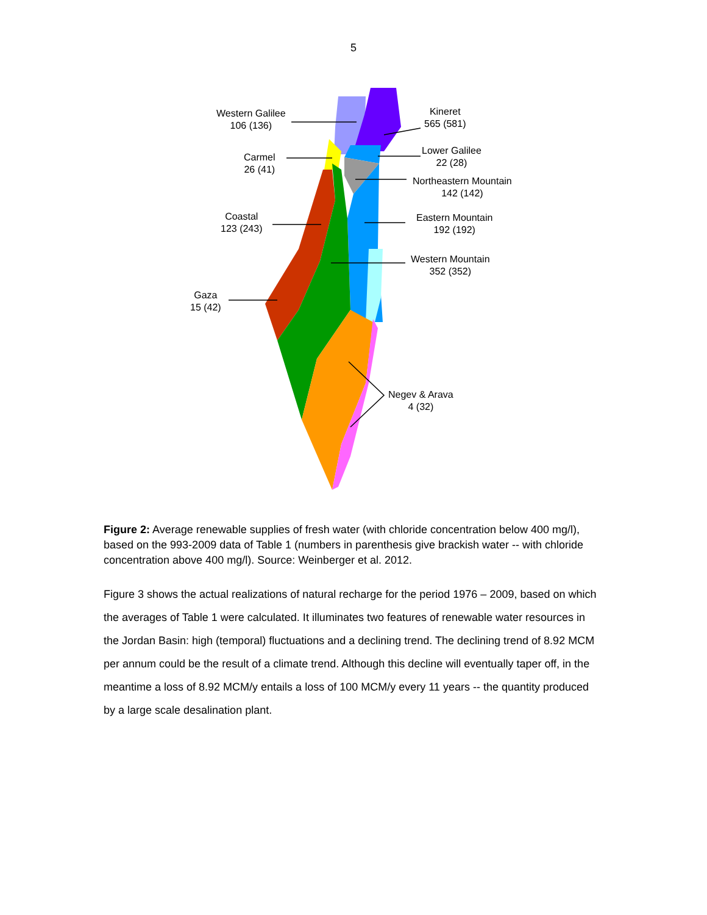5
Western Galilee
106 (136)
Carmel
26 (41)
Coastal
123 (243)
Gaza
15 (42)
Kineret
565 (581)
Lower Galilee
22 (28)
Northeastern Mountain
142 (142)
Eastern Mountain
192 (192)
Western Mountain
352 (352)
Negev & Arava
4 (32)
Figure 2: Average renewable supplies of fresh water (with chloride concentration below 400 mg/l), based on the 993-2009 data of Table 1 (numbers in parenthesis give brackish water -- with chloride concentration above 400 mg/l). Source: Weinberger et al. 2012.
Figure 3 shows the actual realizations of natural recharge for the period 1976 – 2009, based on which the averages of Table 1 were calculated. It illuminates two features of renewable water resources in the Jordan Basin: high (temporal) fluctuations and a declining trend. The declining trend of 8.92 MCM per annum could be the result of a climate trend. Although this decline will eventually taper off, in the meantime a loss of 8.92 MCM/y entails a loss of 100 MCM/y every 11 years -- the quantity produced by a large scale desalination plant.